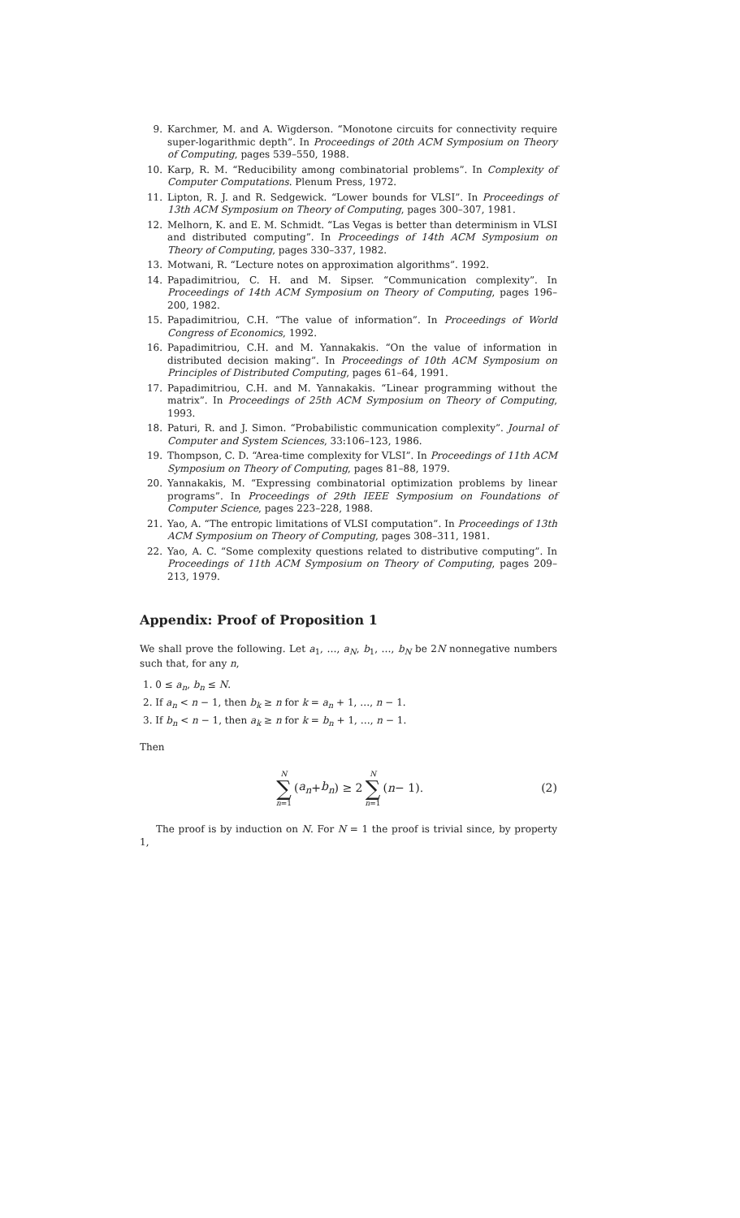9. Karchmer, M. and A. Wigderson. “Monotone circuits for connectivity require super-logarithmic depth”. In Proceedings of 20th ACM Symposium on Theory of Computing, pages 539–550, 1988.
10. Karp, R. M. “Reducibility among combinatorial problems”. In Complexity of Computer Computations. Plenum Press, 1972.
11. Lipton, R. J. and R. Sedgewick. “Lower bounds for VLSI”. In Proceedings of 13th ACM Symposium on Theory of Computing, pages 300–307, 1981.
12. Melhorn, K. and E. M. Schmidt. “Las Vegas is better than determinism in VLSI and distributed computing”. In Proceedings of 14th ACM Symposium on Theory of Computing, pages 330–337, 1982.
13. Motwani, R. “Lecture notes on approximation algorithms”. 1992.
14. Papadimitriou, C. H. and M. Sipser. “Communication complexity”. In Proceedings of 14th ACM Symposium on Theory of Computing, pages 196–200, 1982.
15. Papadimitriou, C.H. “The value of information”. In Proceedings of World Congress of Economics, 1992.
16. Papadimitriou, C.H. and M. Yannakakis. “On the value of information in distributed decision making”. In Proceedings of 10th ACM Symposium on Principles of Distributed Computing, pages 61–64, 1991.
17. Papadimitriou, C.H. and M. Yannakakis. “Linear programming without the matrix”. In Proceedings of 25th ACM Symposium on Theory of Computing, 1993.
18. Paturi, R. and J. Simon. “Probabilistic communication complexity”. Journal of Computer and System Sciences, 33:106–123, 1986.
19. Thompson, C. D. “Area-time complexity for VLSI”. In Proceedings of 11th ACM Symposium on Theory of Computing, pages 81–88, 1979.
20. Yannakakis, M. “Expressing combinatorial optimization problems by linear programs”. In Proceedings of 29th IEEE Symposium on Foundations of Computer Science, pages 223–228, 1988.
21. Yao, A. “The entropic limitations of VLSI computation”. In Proceedings of 13th ACM Symposium on Theory of Computing, pages 308–311, 1981.
22. Yao, A. C. “Some complexity questions related to distributive computing”. In Proceedings of 11th ACM Symposium on Theory of Computing, pages 209–213, 1979.
Appendix: Proof of Proposition 1
We shall prove the following. Let a<sub>1</sub>, …, a<sub>N</sub>, b<sub>1</sub>, …, b<sub>N</sub> be 2N nonnegative numbers such that, for any n,
1. 0 ≤ a<sub>n</sub>, b<sub>n</sub> ≤ N.
2. If a<sub>n</sub> < n − 1, then b<sub>k</sub> ≥ n for k = a<sub>n</sub> + 1, …, n − 1.
3. If b<sub>n</sub> < n − 1, then a<sub>k</sub> ≥ n for k = b<sub>n</sub> + 1, …, n − 1.
Then
N ∑ n=1 (a<sub>n</sub> + b<sub>n</sub>) ≥ 2 N ∑ n=1 (n − 1). (2)
The proof is by induction on N. For N = 1 the proof is trivial since, by property 1,